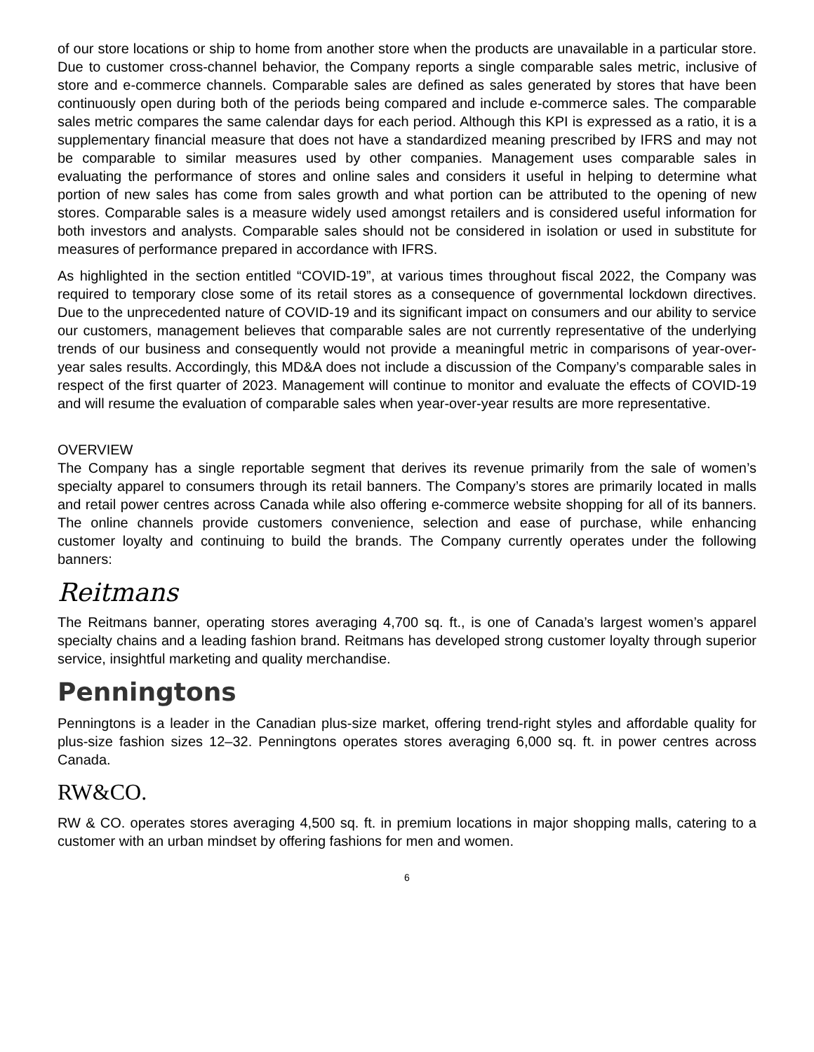of our store locations or ship to home from another store when the products are unavailable in a particular store. Due to customer cross-channel behavior, the Company reports a single comparable sales metric, inclusive of store and e-commerce channels. Comparable sales are defined as sales generated by stores that have been continuously open during both of the periods being compared and include e-commerce sales. The comparable sales metric compares the same calendar days for each period. Although this KPI is expressed as a ratio, it is a supplementary financial measure that does not have a standardized meaning prescribed by IFRS and may not be comparable to similar measures used by other companies. Management uses comparable sales in evaluating the performance of stores and online sales and considers it useful in helping to determine what portion of new sales has come from sales growth and what portion can be attributed to the opening of new stores. Comparable sales is a measure widely used amongst retailers and is considered useful information for both investors and analysts. Comparable sales should not be considered in isolation or used in substitute for measures of performance prepared in accordance with IFRS.
As highlighted in the section entitled “COVID-19”, at various times throughout fiscal 2022, the Company was required to temporary close some of its retail stores as a consequence of governmental lockdown directives. Due to the unprecedented nature of COVID-19 and its significant impact on consumers and our ability to service our customers, management believes that comparable sales are not currently representative of the underlying trends of our business and consequently would not provide a meaningful metric in comparisons of year-over-year sales results. Accordingly, this MD&A does not include a discussion of the Company’s comparable sales in respect of the first quarter of 2023. Management will continue to monitor and evaluate the effects of COVID-19 and will resume the evaluation of comparable sales when year-over-year results are more representative.
OVERVIEW
The Company has a single reportable segment that derives its revenue primarily from the sale of women’s specialty apparel to consumers through its retail banners. The Company’s stores are primarily located in malls and retail power centres across Canada while also offering e-commerce website shopping for all of its banners. The online channels provide customers convenience, selection and ease of purchase, while enhancing customer loyalty and continuing to build the brands. The Company currently operates under the following banners:
Reitmans
The Reitmans banner, operating stores averaging 4,700 sq. ft., is one of Canada’s largest women’s apparel specialty chains and a leading fashion brand. Reitmans has developed strong customer loyalty through superior service, insightful marketing and quality merchandise.
Penningtons
Penningtons is a leader in the Canadian plus-size market, offering trend-right styles and affordable quality for plus-size fashion sizes 12–32. Penningtons operates stores averaging 6,000 sq. ft. in power centres across Canada.
RW&CO.
RW & CO. operates stores averaging 4,500 sq. ft. in premium locations in major shopping malls, catering to a customer with an urban mindset by offering fashions for men and women.
6